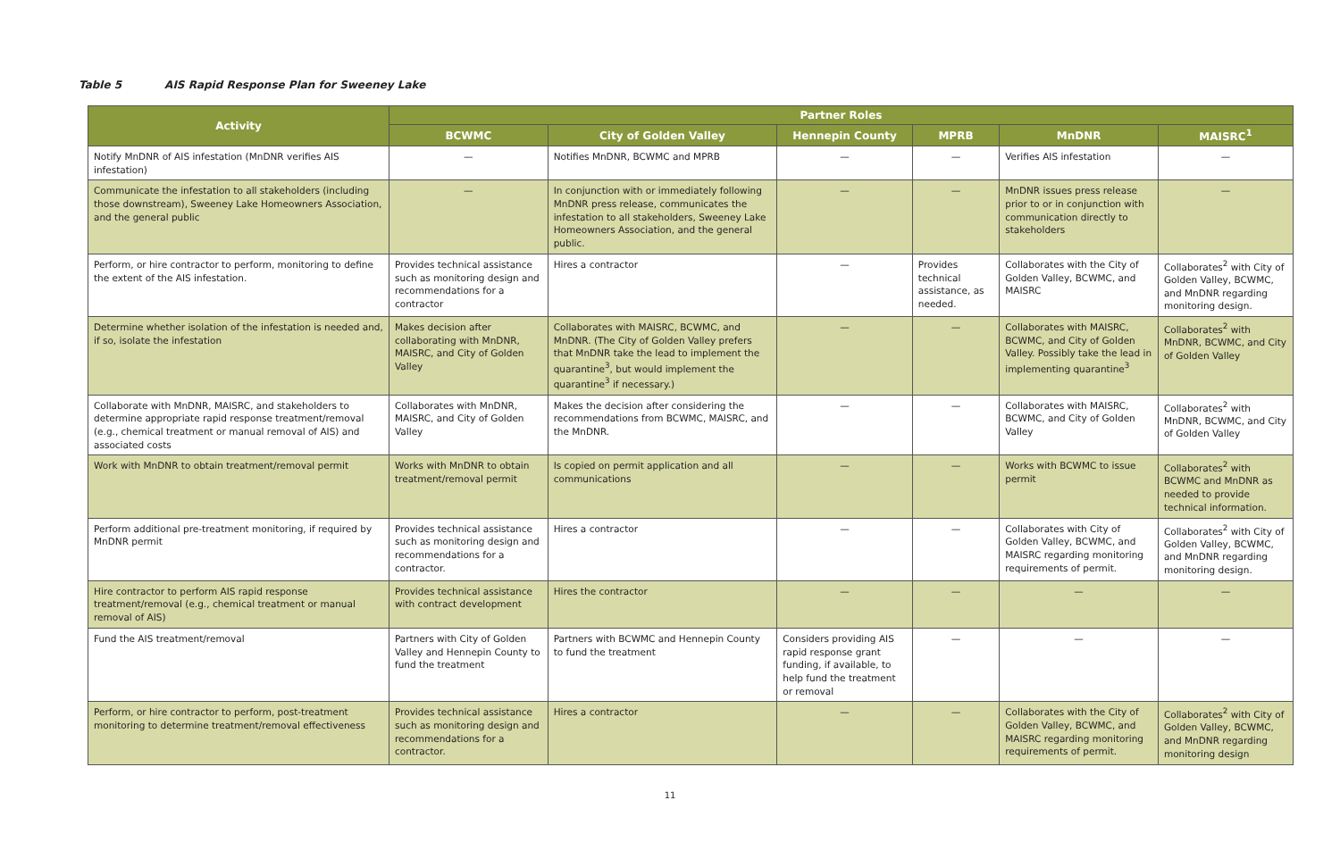Table 5 AIS Rapid Response Plan for Sweeney Lake
| Activity | Partner Roles | | | | | |
| --- | --- | --- | --- | --- | --- | --- |
| | BCWMC | City of Golden Valley | Hennepin County | MPRB | MnDNR | MAISRC<sup>1</sup> |
| Notify MnDNR of AIS infestation (MnDNR verifies AIS infestation) | — | Notifies MnDNR, BCWMC and MPRB | — | — | Verifies AIS infestation | — |
| Communicate the infestation to all stakeholders (including those downstream), Sweeney Lake Homeowners Association, and the general public | — | In conjunction with or immediately following MnDNR press release, communicates the infestation to all stakeholders, Sweeney Lake Homeowners Association, and the general public. | — | — | MnDNR issues press release prior to or in conjunction with communication directly to stakeholders | — |
| Perform, or hire contractor to perform, monitoring to define the extent of the AIS infestation. | Provides technical assistance such as monitoring design and recommendations for a contractor | Hires a contractor | — | Provides technical assistance, as needed. | Collaborates with the City of Golden Valley, BCWMC, and MAISRC | Collaborates<sup>2</sup> with City of Golden Valley, BCWMC, and MnDNR regarding monitoring design. |
| Determine whether isolation of the infestation is needed and, if so, isolate the infestation | Makes decision after collaborating with MnDNR, MAISRC, and City of Golden Valley | Collaborates with MAISRC, BCWMC, and MnDNR. (The City of Golden Valley prefers that MnDNR take the lead to implement the quarantine<sup>3</sup>, but would implement the quarantine<sup>3</sup> if necessary.) | — | — | Collaborates with MAISRC, BCWMC, and City of Golden Valley. Possibly take the lead in implementing quarantine<sup>3</sup> | Collaborates<sup>2</sup> with MnDNR, BCWMC, and City of Golden Valley |
| Collaborate with MnDNR, MAISRC, and stakeholders to determine appropriate rapid response treatment/removal (e.g., chemical treatment or manual removal of AIS) and associated costs | Collaborates with MnDNR, MAISRC, and City of Golden Valley | Makes the decision after considering the recommendations from BCWMC, MAISRC, and the MnDNR. | — | — | Collaborates with MAISRC, BCWMC, and City of Golden Valley | Collaborates<sup>2</sup> with MnDNR, BCWMC, and City of Golden Valley |
| Work with MnDNR to obtain treatment/removal permit | Works with MnDNR to obtain treatment/removal permit | Is copied on permit application and all communications | — | — | Works with BCWMC to issue permit | Collaborates<sup>2</sup> with BCWMC and MnDNR as needed to provide technical information. |
| Perform additional pre-treatment monitoring, if required by MnDNR permit | Provides technical assistance such as monitoring design and recommendations for a contractor. | Hires a contractor | — | — | Collaborates with City of Golden Valley, BCWMC, and MAISRC regarding monitoring requirements of permit. | Collaborates<sup>2</sup> with City of Golden Valley, BCWMC, and MnDNR regarding monitoring design. |
| Hire contractor to perform AIS rapid response treatment/removal (e.g., chemical treatment or manual removal of AIS) | Provides technical assistance with contract development | Hires the contractor | — | — | — | — |
| Fund the AIS treatment/removal | Partners with City of Golden Valley and Hennepin County to fund the treatment | Partners with BCWMC and Hennepin County to fund the treatment | Considers providing AIS rapid response grant funding, if available, to help fund the treatment or removal | — | — | — |
| Perform, or hire contractor to perform, post-treatment monitoring to determine treatment/removal effectiveness | Provides technical assistance such as monitoring design and recommendations for a contractor. | Hires a contractor | — | — | Collaborates with the City of Golden Valley, BCWMC, and MAISRC regarding monitoring requirements of permit. | Collaborates<sup>2</sup> with City of Golden Valley, BCWMC, and MnDNR regarding monitoring design |
11